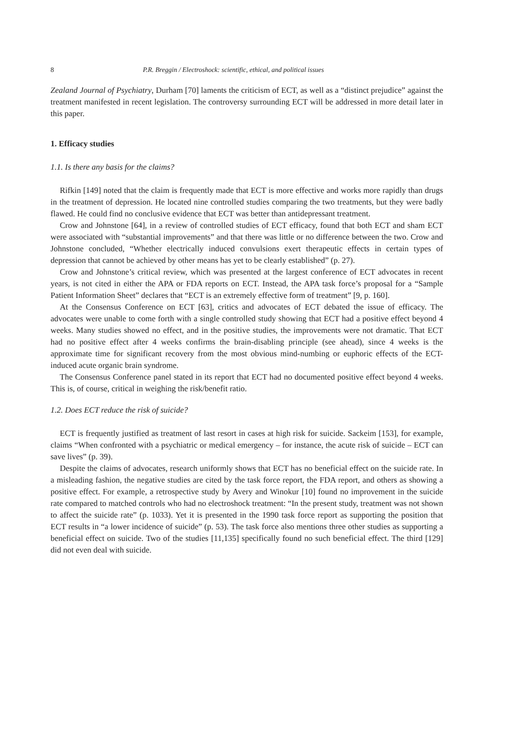8 P.R. Breggin / Electroshock: scientific, ethical, and political issues
Zealand Journal of Psychiatry, Durham [70] laments the criticism of ECT, as well as a “distinct prejudice” against the treatment manifested in recent legislation. The controversy surrounding ECT will be addressed in more detail later in this paper.
1. Efficacy studies
1.1. Is there any basis for the claims?
Rifkin [149] noted that the claim is frequently made that ECT is more effective and works more rapidly than drugs in the treatment of depression. He located nine controlled studies comparing the two treatments, but they were badly flawed. He could find no conclusive evidence that ECT was better than antidepressant treatment.
Crow and Johnstone [64], in a review of controlled studies of ECT efficacy, found that both ECT and sham ECT were associated with “substantial improvements” and that there was little or no difference between the two. Crow and Johnstone concluded, “Whether electrically induced convulsions exert therapeutic effects in certain types of depression that cannot be achieved by other means has yet to be clearly established” (p. 27).
Crow and Johnstone’s critical review, which was presented at the largest conference of ECT advocates in recent years, is not cited in either the APA or FDA reports on ECT. Instead, the APA task force’s proposal for a “Sample Patient Information Sheet” declares that “ECT is an extremely effective form of treatment” [9, p. 160].
At the Consensus Conference on ECT [63], critics and advocates of ECT debated the issue of efficacy. The advocates were unable to come forth with a single controlled study showing that ECT had a positive effect beyond 4 weeks. Many studies showed no effect, and in the positive studies, the improvements were not dramatic. That ECT had no positive effect after 4 weeks confirms the brain-disabling principle (see ahead), since 4 weeks is the approximate time for significant recovery from the most obvious mind-numbing or euphoric effects of the ECT-induced acute organic brain syndrome.
The Consensus Conference panel stated in its report that ECT had no documented positive effect beyond 4 weeks. This is, of course, critical in weighing the risk/benefit ratio.
1.2. Does ECT reduce the risk of suicide?
ECT is frequently justified as treatment of last resort in cases at high risk for suicide. Sackeim [153], for example, claims “When confronted with a psychiatric or medical emergency – for instance, the acute risk of suicide – ECT can save lives” (p. 39).
Despite the claims of advocates, research uniformly shows that ECT has no beneficial effect on the suicide rate. In a misleading fashion, the negative studies are cited by the task force report, the FDA report, and others as showing a positive effect. For example, a retrospective study by Avery and Winokur [10] found no improvement in the suicide rate compared to matched controls who had no electroshock treatment: “In the present study, treatment was not shown to affect the suicide rate” (p. 1033). Yet it is presented in the 1990 task force report as supporting the position that ECT results in “a lower incidence of suicide” (p. 53). The task force also mentions three other studies as supporting a beneficial effect on suicide. Two of the studies [11,135] specifically found no such beneficial effect. The third [129] did not even deal with suicide.